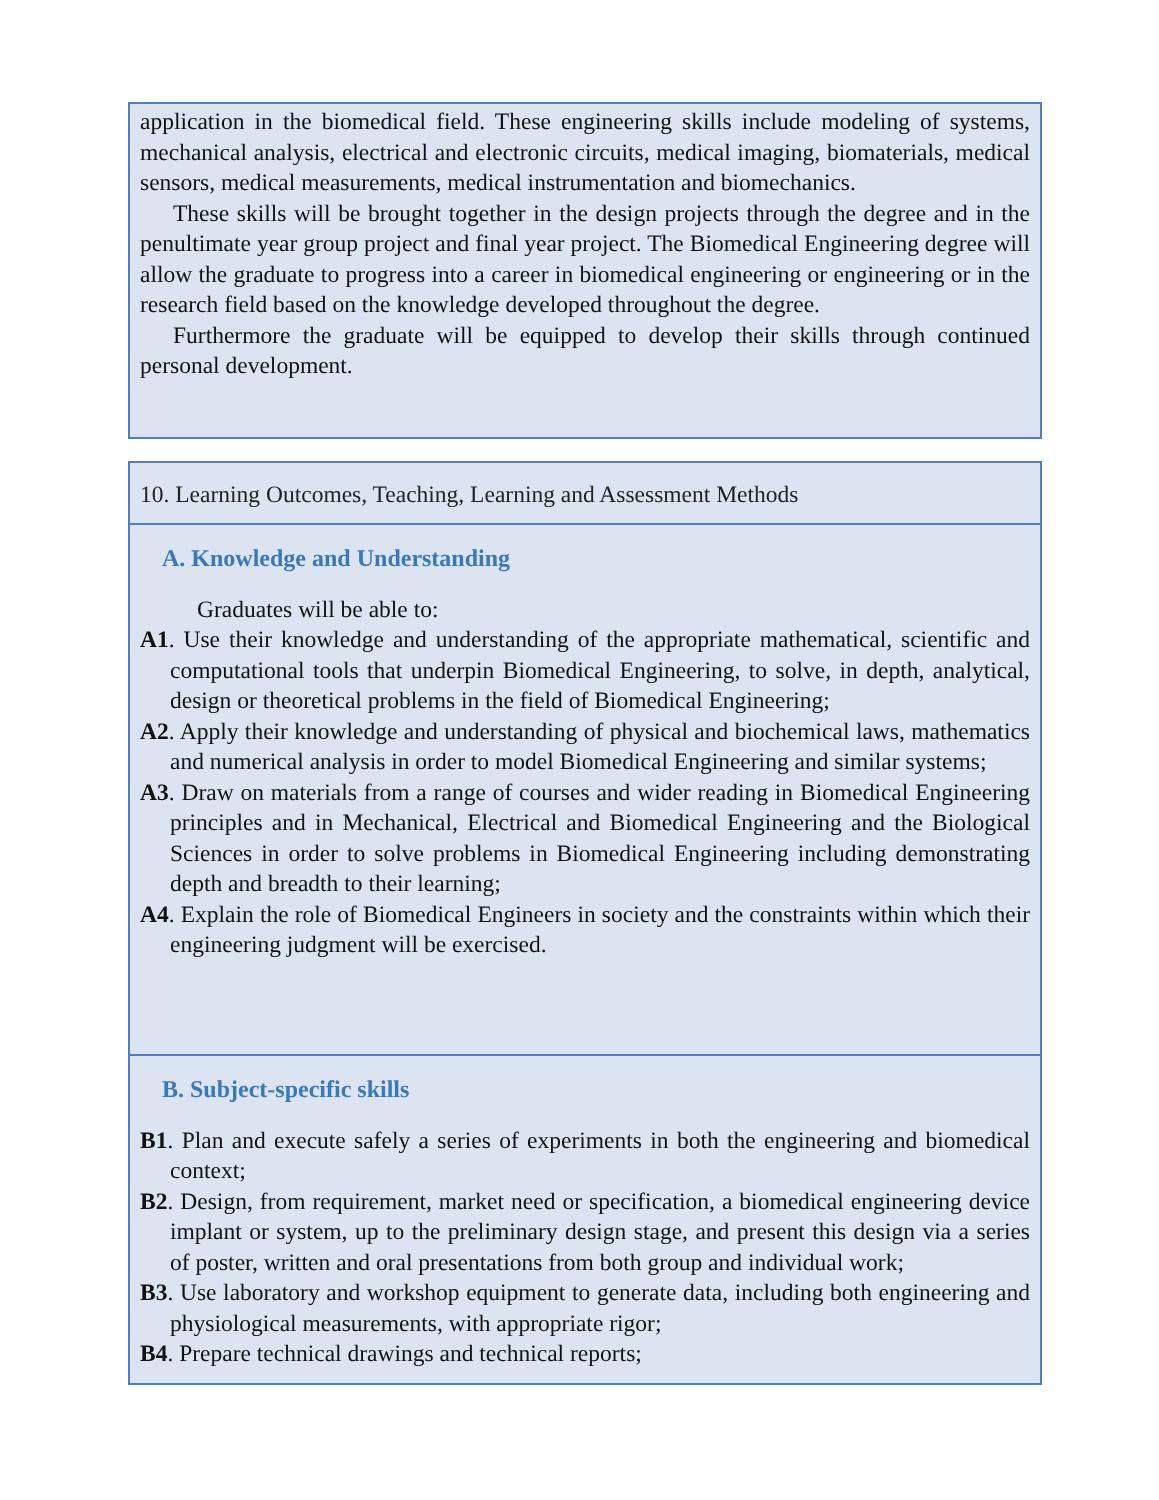application in the biomedical field. These engineering skills include modeling of systems, mechanical analysis, electrical and electronic circuits, medical imaging, biomaterials, medical sensors, medical measurements, medical instrumentation and biomechanics.
These skills will be brought together in the design projects through the degree and in the penultimate year group project and final year project. The Biomedical Engineering degree will allow the graduate to progress into a career in biomedical engineering or engineering or in the research field based on the knowledge developed throughout the degree.
Furthermore the graduate will be equipped to develop their skills through continued personal development.
10. Learning Outcomes, Teaching, Learning and Assessment Methods
A. Knowledge and Understanding
Graduates will be able to:
A1. Use their knowledge and understanding of the appropriate mathematical, scientific and computational tools that underpin Biomedical Engineering, to solve, in depth, analytical, design or theoretical problems in the field of Biomedical Engineering;
A2. Apply their knowledge and understanding of physical and biochemical laws, mathematics and numerical analysis in order to model Biomedical Engineering and similar systems;
A3. Draw on materials from a range of courses and wider reading in Biomedical Engineering principles and in Mechanical, Electrical and Biomedical Engineering and the Biological Sciences in order to solve problems in Biomedical Engineering including demonstrating depth and breadth to their learning;
A4. Explain the role of Biomedical Engineers in society and the constraints within which their engineering judgment will be exercised.
B. Subject-specific skills
B1. Plan and execute safely a series of experiments in both the engineering and biomedical context;
B2. Design, from requirement, market need or specification, a biomedical engineering device implant or system, up to the preliminary design stage, and present this design via a series of poster, written and oral presentations from both group and individual work;
B3. Use laboratory and workshop equipment to generate data, including both engineering and physiological measurements, with appropriate rigor;
B4. Prepare technical drawings and technical reports;